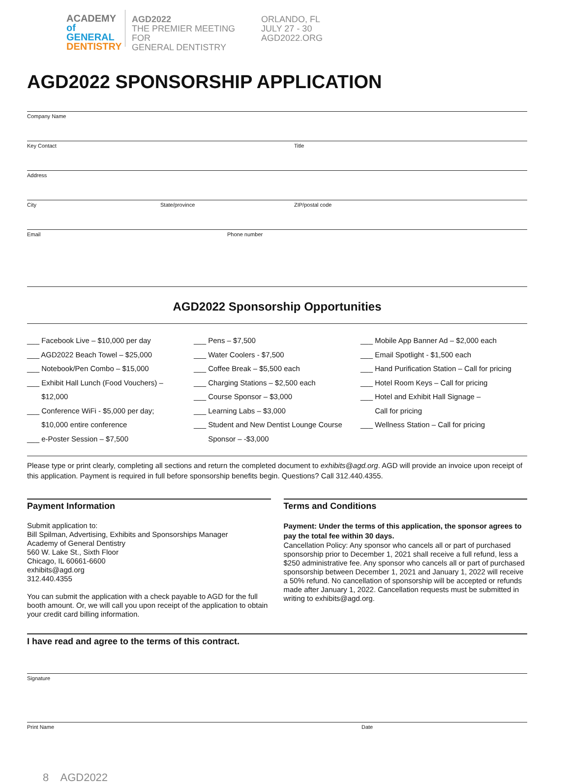ACADEMY
of GENERAL
DENTISTRY
AGD2022
THE PREMIER MEETING FOR
GENERAL DENTISTRY
ORLANDO, FL
JULY 27 - 30
AGD2022.ORG
AGD2022 SPONSORSHIP APPLICATION
Company Name
Key Contact Title
Address
City State/province ZIP/postal code
Email Phone number
AGD2022 Sponsorship Opportunities
___ Facebook Live – $10,000 per day
___ AGD2022 Beach Towel – $25,000
___ Notebook/Pen Combo – $15,000
___ Exhibit Hall Lunch (Food Vouchers) –
$12,000
___ Conference WiFi - $5,000 per day;
$10,000 entire conference
___ e-Poster Session – $7,500
___ Pens – $7,500
___ Water Coolers - $7,500
___ Coffee Break – $5,500 each
___ Charging Stations – $2,500 each
___ Course Sponsor – $3,000
___ Learning Labs – $3,000
___ Student and New Dentist Lounge Course
Sponsor – -$3,000
___ Mobile App Banner Ad – $2,000 each
___ Email Spotlight - $1,500 each
___ Hand Purification Station – Call for pricing
___ Hotel Room Keys – Call for pricing
___ Hotel and Exhibit Hall Signage –
Call for pricing
___ Wellness Station – Call for pricing
Please type or print clearly, completing all sections and return the completed document to exhibits@agd.org. AGD will provide an invoice upon receipt of this application. Payment is required in full before sponsorship benefits begin. Questions? Call 312.440.4355.
Payment Information
Submit application to:
Bill Spilman, Advertising, Exhibits and Sponsorships Manager
Academy of General Dentistry
560 W. Lake St., Sixth Floor
Chicago, IL 60661-6600
exhibits@agd.org
312.440.4355
You can submit the application with a check payable to AGD for the full booth amount. Or, we will call you upon receipt of the application to obtain your credit card billing information.
Terms and Conditions
Payment: Under the terms of this application, the sponsor agrees to pay the total fee within 30 days.
Cancellation Policy: Any sponsor who cancels all or part of purchased sponsorship prior to December 1, 2021 shall receive a full refund, less a $250 administrative fee. Any sponsor who cancels all or part of purchased sponsorship between December 1, 2021 and January 1, 2022 will receive a 50% refund. No cancellation of sponsorship will be accepted or refunds made after January 1, 2022. Cancellation requests must be submitted in writing to exhibits@agd.org.
I have read and agree to the terms of this contract.
Signature
Print Name Date
8 AGD2022